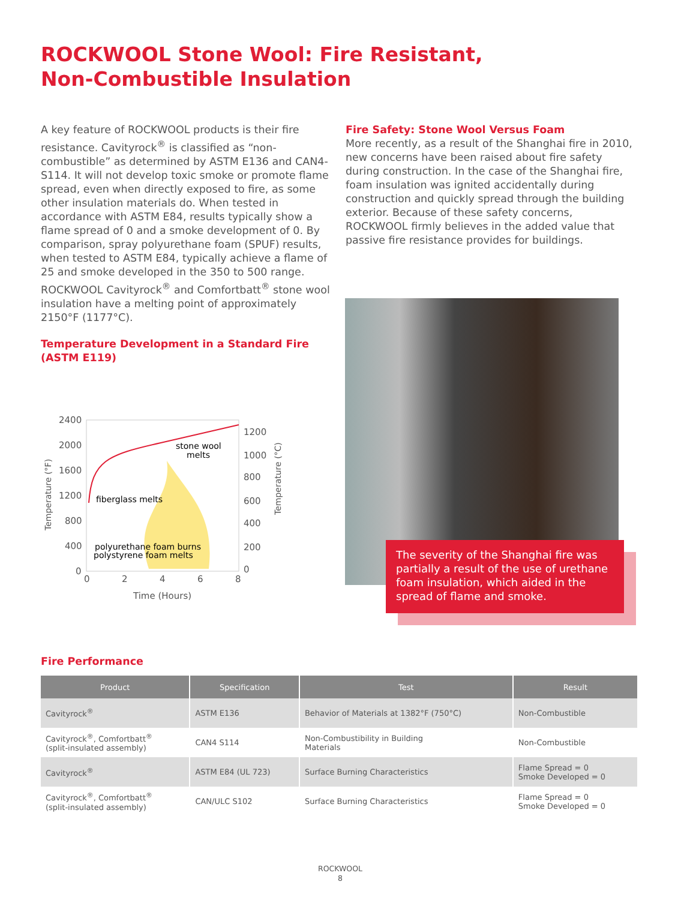ROCKWOOL Stone Wool: Fire Resistant,
Non-Combustible Insulation
A key feature of ROCKWOOL products is their fire resistance. Cavityrock<sup>®</sup> is classified as “non-combustible” as determined by ASTM E136 and CAN4-S114. It will not develop toxic smoke or promote flame spread, even when directly exposed to fire, as some other insulation materials do. When tested in accordance with ASTM E84, results typically show a flame spread of 0 and a smoke development of 0. By comparison, spray polyurethane foam (SPUF) results, when tested to ASTM E84, typically achieve a flame of 25 and smoke developed in the 350 to 500 range. ROCKWOOL Cavityrock<sup>®</sup> and Comfortbatt<sup>®</sup> stone wool insulation have a melting point of approximately 2150°F (1177°C).
Fire Safety: Stone Wool Versus Foam
More recently, as a result of the Shanghai fire in 2010, new concerns have been raised about fire safety during construction. In the case of the Shanghai fire, foam insulation was ignited accidentally during construction and quickly spread through the building exterior. Because of these safety concerns, ROCKWOOL firmly believes in the added value that passive fire resistance provides for buildings.
Temperature Development in a Standard Fire
(ASTM E119)
2400
2000
1600
1200
800
400
0
1200
1000
800
600
400
200
0
0
2
4
6
8
Time (Hours)
stone wool
melts
fiberglass melts
polyurethane foam burns
polystyrene foam melts
Temperature (°F)
Temperature (°C)
The severity of the Shanghai fire was partially a result of the use of urethane foam insulation, which aided in the spread of flame and smoke.
Fire Performance
| Product | Specification | Test | Result |
| --- | --- | --- | --- |
| Cavityrock<sup>®</sup> | ASTM E136 | Behavior of Materials at 1382°F (750°C) | Non-Combustible |
| Cavityrock<sup>®</sup>, Comfortbatt<sup>®</sup> (split-insulated assembly) | CAN4 S114 | Non-Combustibility in Building Materials | Non-Combustible |
| Cavityrock<sup>®</sup> | ASTM E84 (UL 723) | Surface Burning Characteristics | Flame Spread = 0 Smoke Developed = 0 |
| Cavityrock<sup>®</sup>, Comfortbatt<sup>®</sup> (split-insulated assembly) | CAN/ULC S102 | Surface Burning Characteristics | Flame Spread = 0 Smoke Developed = 0 |
ROCKWOOL
8